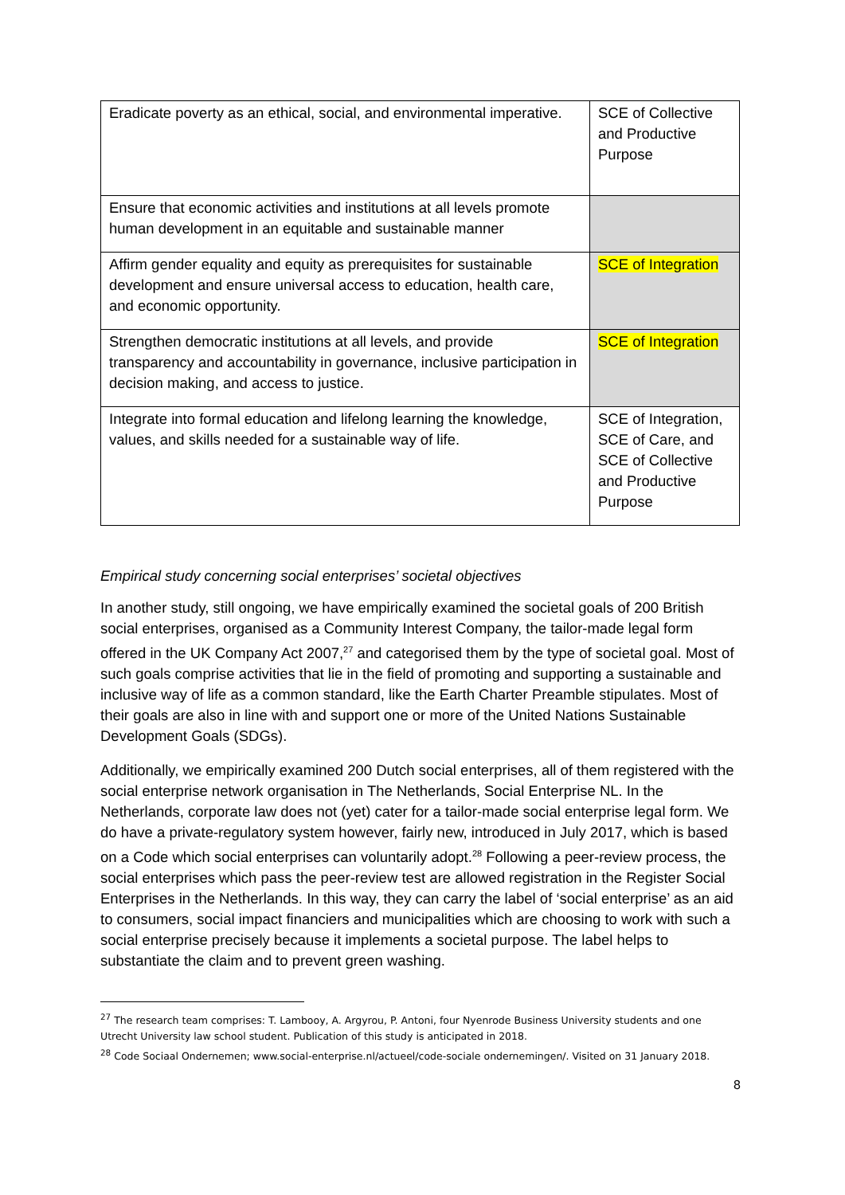| Eradicate poverty as an ethical, social, and environmental imperative. | SCE of Collective and Productive Purpose |
| Ensure that economic activities and institutions at all levels promote human development in an equitable and sustainable manner | |
| Affirm gender equality and equity as prerequisites for sustainable development and ensure universal access to education, health care, and economic opportunity. | SCE of Integration |
| Strengthen democratic institutions at all levels, and provide transparency and accountability in governance, inclusive participation in decision making, and access to justice. | SCE of Integration |
| Integrate into formal education and lifelong learning the knowledge, values, and skills needed for a sustainable way of life. | SCE of Integration, SCE of Care, and SCE of Collective and Productive Purpose |
Empirical study concerning social enterprises’ societal objectives
In another study, still ongoing, we have empirically examined the societal goals of 200 British social enterprises, organised as a Community Interest Company, the tailor-made legal form offered in the UK Company Act 2007,<sup>27</sup> and categorised them by the type of societal goal. Most of such goals comprise activities that lie in the field of promoting and supporting a sustainable and inclusive way of life as a common standard, like the Earth Charter Preamble stipulates. Most of their goals are also in line with and support one or more of the United Nations Sustainable Development Goals (SDGs).
Additionally, we empirically examined 200 Dutch social enterprises, all of them registered with the social enterprise network organisation in The Netherlands, Social Enterprise NL. In the Netherlands, corporate law does not (yet) cater for a tailor-made social enterprise legal form. We do have a private-regulatory system however, fairly new, introduced in July 2017, which is based on a Code which social enterprises can voluntarily adopt.<sup>28</sup> Following a peer-review process, the social enterprises which pass the peer-review test are allowed registration in the Register Social Enterprises in the Netherlands. In this way, they can carry the label of ‘social enterprise’ as an aid to consumers, social impact financiers and municipalities which are choosing to work with such a social enterprise precisely because it implements a societal purpose. The label helps to substantiate the claim and to prevent green washing.
<sup>27</sup> The research team comprises: T. Lambooy, A. Argyrou, P. Antoni, four Nyenrode Business University students and one Utrecht University law school student. Publication of this study is anticipated in 2018.
<sup>28</sup> Code Sociaal Ondernemen; www.social-enterprise.nl/actueel/code-sociale ondernemingen/. Visited on 31 January 2018.
8